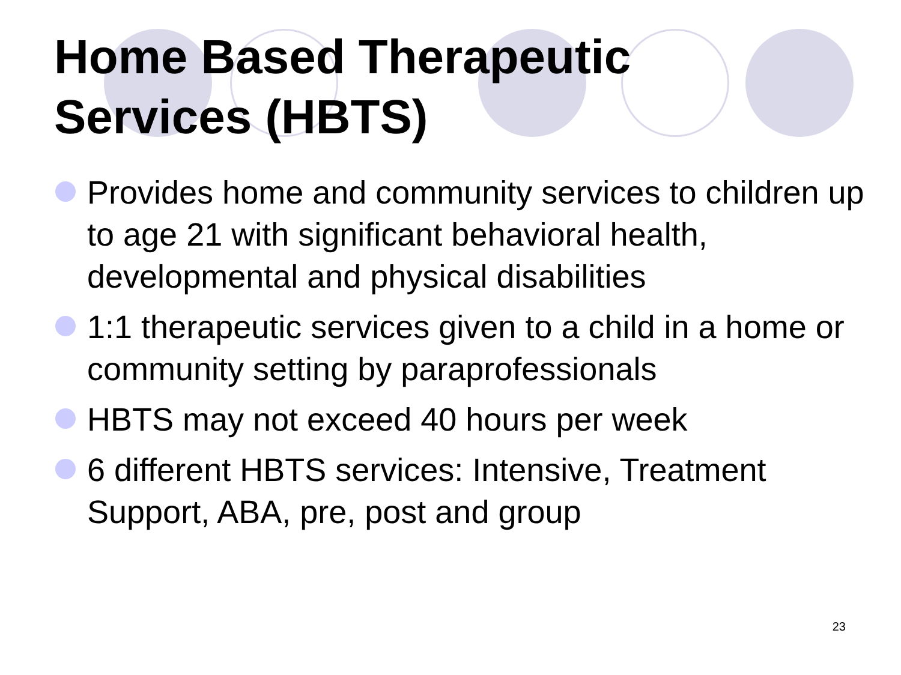Home Based Therapeutic
Services (HBTS)
Provides home and community services to children up to age 21 with significant behavioral health, developmental and physical disabilities
1:1 therapeutic services given to a child in a home or community setting by paraprofessionals
HBTS may not exceed 40 hours per week
6 different HBTS services: Intensive, Treatment Support, ABA, pre, post and group
23